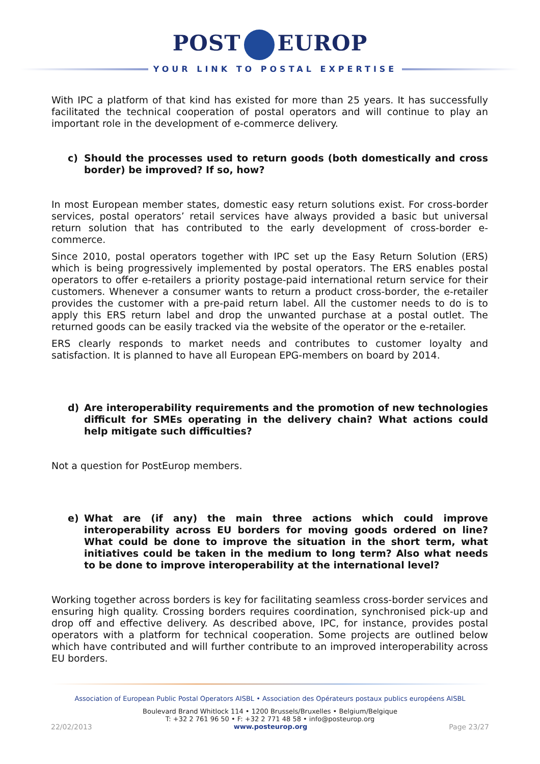POST EUROP
YOUR LINK TO POSTAL EXPERTISE
With IPC a platform of that kind has existed for more than 25 years. It has successfully facilitated the technical cooperation of postal operators and will continue to play an important role in the development of e-commerce delivery.
c) Should the processes used to return goods (both domestically and cross border) be improved? If so, how?
In most European member states, domestic easy return solutions exist. For cross-border services, postal operators’ retail services have always provided a basic but universal return solution that has contributed to the early development of cross-border e-commerce.
Since 2010, postal operators together with IPC set up the Easy Return Solution (ERS) which is being progressively implemented by postal operators. The ERS enables postal operators to offer e-retailers a priority postage-paid international return service for their customers. Whenever a consumer wants to return a product cross-border, the e-retailer provides the customer with a pre-paid return label. All the customer needs to do is to apply this ERS return label and drop the unwanted purchase at a postal outlet. The returned goods can be easily tracked via the website of the operator or the e-retailer.
ERS clearly responds to market needs and contributes to customer loyalty and satisfaction. It is planned to have all European EPG-members on board by 2014.
d) Are interoperability requirements and the promotion of new technologies difficult for SMEs operating in the delivery chain? What actions could help mitigate such difficulties?
Not a question for PostEurop members.
e) What are (if any) the main three actions which could improve interoperability across EU borders for moving goods ordered on line? What could be done to improve the situation in the short term, what initiatives could be taken in the medium to long term? Also what needs to be done to improve interoperability at the international level?
Working together across borders is key for facilitating seamless cross-border services and ensuring high quality. Crossing borders requires coordination, synchronised pick-up and drop off and effective delivery. As described above, IPC, for instance, provides postal operators with a platform for technical cooperation. Some projects are outlined below which have contributed and will further contribute to an improved interoperability across EU borders.
Association of European Public Postal Operators AISBL • Association des Opérateurs postaux publics européens AISBL
Boulevard Brand Whitlock 114 • 1200 Brussels/Bruxelles • Belgium/Belgique
T: +32 2 761 96 50 • F: +32 2 771 48 58 • info@posteurop.org
22/02/2013 www.posteurop.org Page 23/27